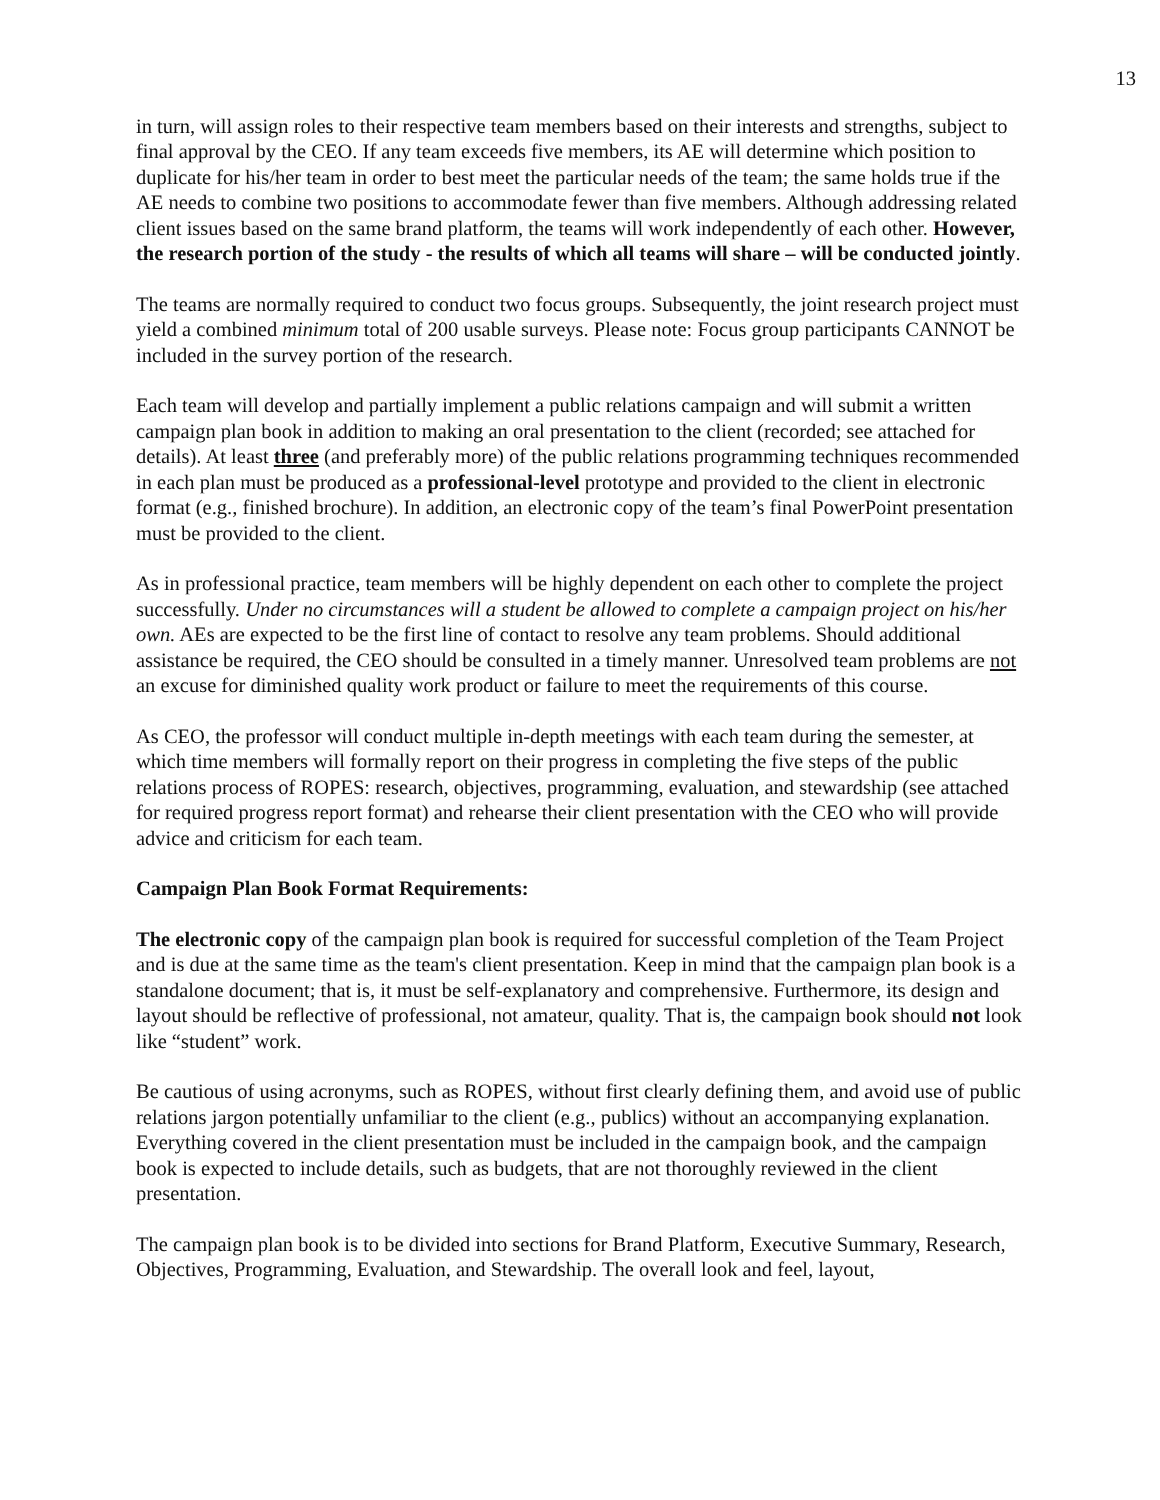13
in turn, will assign roles to their respective team members based on their interests and strengths, subject to final approval by the CEO. If any team exceeds five members, its AE will determine which position to duplicate for his/her team in order to best meet the particular needs of the team; the same holds true if the AE needs to combine two positions to accommodate fewer than five members. Although addressing related client issues based on the same brand platform, the teams will work independently of each other. However, the research portion of the study - the results of which all teams will share – will be conducted jointly.
The teams are normally required to conduct two focus groups. Subsequently, the joint research project must yield a combined minimum total of 200 usable surveys. Please note: Focus group participants CANNOT be included in the survey portion of the research.
Each team will develop and partially implement a public relations campaign and will submit a written campaign plan book in addition to making an oral presentation to the client (recorded; see attached for details). At least three (and preferably more) of the public relations programming techniques recommended in each plan must be produced as a professional-level prototype and provided to the client in electronic format (e.g., finished brochure). In addition, an electronic copy of the team’s final PowerPoint presentation must be provided to the client.
As in professional practice, team members will be highly dependent on each other to complete the project successfully. Under no circumstances will a student be allowed to complete a campaign project on his/her own. AEs are expected to be the first line of contact to resolve any team problems. Should additional assistance be required, the CEO should be consulted in a timely manner. Unresolved team problems are not an excuse for diminished quality work product or failure to meet the requirements of this course.
As CEO, the professor will conduct multiple in-depth meetings with each team during the semester, at which time members will formally report on their progress in completing the five steps of the public relations process of ROPES: research, objectives, programming, evaluation, and stewardship (see attached for required progress report format) and rehearse their client presentation with the CEO who will provide advice and criticism for each team.
Campaign Plan Book Format Requirements:
The electronic copy of the campaign plan book is required for successful completion of the Team Project and is due at the same time as the team's client presentation. Keep in mind that the campaign plan book is a standalone document; that is, it must be self-explanatory and comprehensive. Furthermore, its design and layout should be reflective of professional, not amateur, quality. That is, the campaign book should not look like “student” work.
Be cautious of using acronyms, such as ROPES, without first clearly defining them, and avoid use of public relations jargon potentially unfamiliar to the client (e.g., publics) without an accompanying explanation. Everything covered in the client presentation must be included in the campaign book, and the campaign book is expected to include details, such as budgets, that are not thoroughly reviewed in the client presentation.
The campaign plan book is to be divided into sections for Brand Platform, Executive Summary, Research, Objectives, Programming, Evaluation, and Stewardship. The overall look and feel, layout,